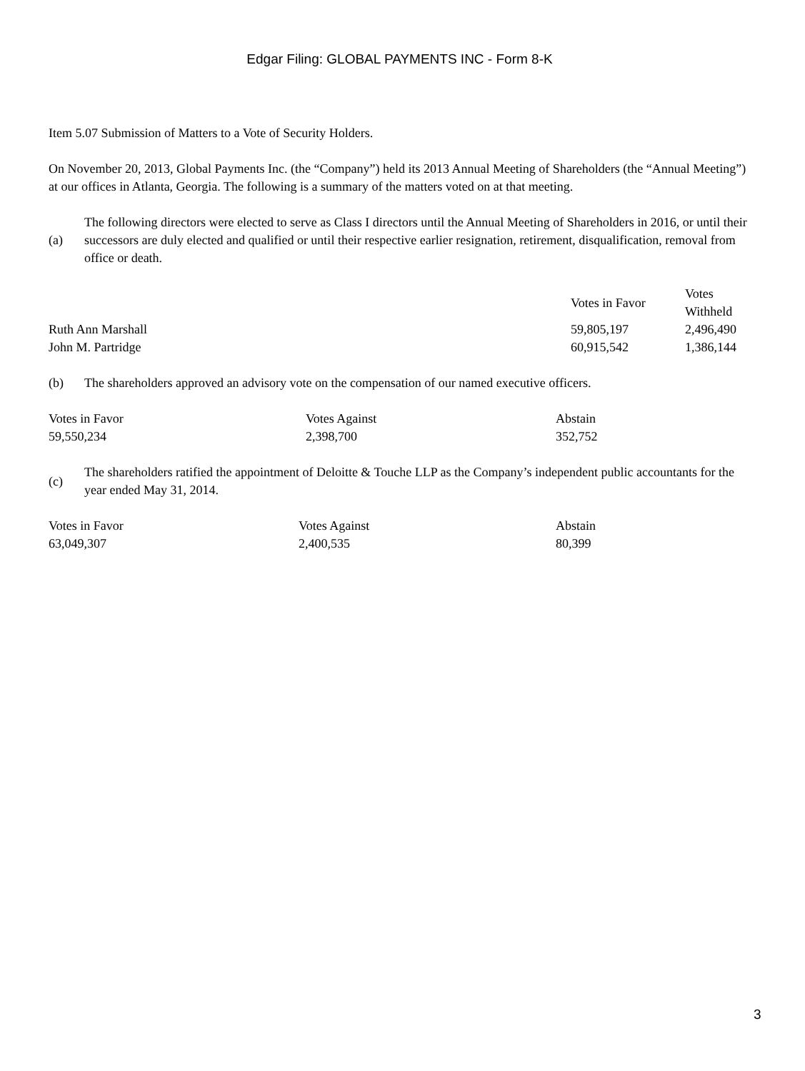Edgar Filing: GLOBAL PAYMENTS INC - Form 8-K
Item 5.07 Submission of Matters to a Vote of Security Holders.
On November 20, 2013, Global Payments Inc. (the “Company”) held its 2013 Annual Meeting of Shareholders (the “Annual Meeting”) at our offices in Atlanta, Georgia. The following is a summary of the matters voted on at that meeting.
| (a) | The following directors were elected to serve as Class I directors until the Annual Meeting of Shareholders in 2016, or until their successors are duly elected and qualified or until their respective earlier resignation, retirement, disqualification, removal from office or death. |
| | Votes in Favor | Votes Withheld |
| --- | --- | --- |
| Ruth Ann Marshall | 59,805,197 | 2,496,490 |
| John M. Partridge | 60,915,542 | 1,386,144 |
| (b) | The shareholders approved an advisory vote on the compensation of our named executive officers. |
| Votes in Favor | Votes Against | Abstain |
| --- | --- | --- |
| 59,550,234 | 2,398,700 | 352,752 |
| (c) | The shareholders ratified the appointment of Deloitte & Touche LLP as the Company’s independent public accountants for the year ended May 31, 2014. |
| Votes in Favor | Votes Against | Abstain |
| --- | --- | --- |
| 63,049,307 | 2,400,535 | 80,399 |
3